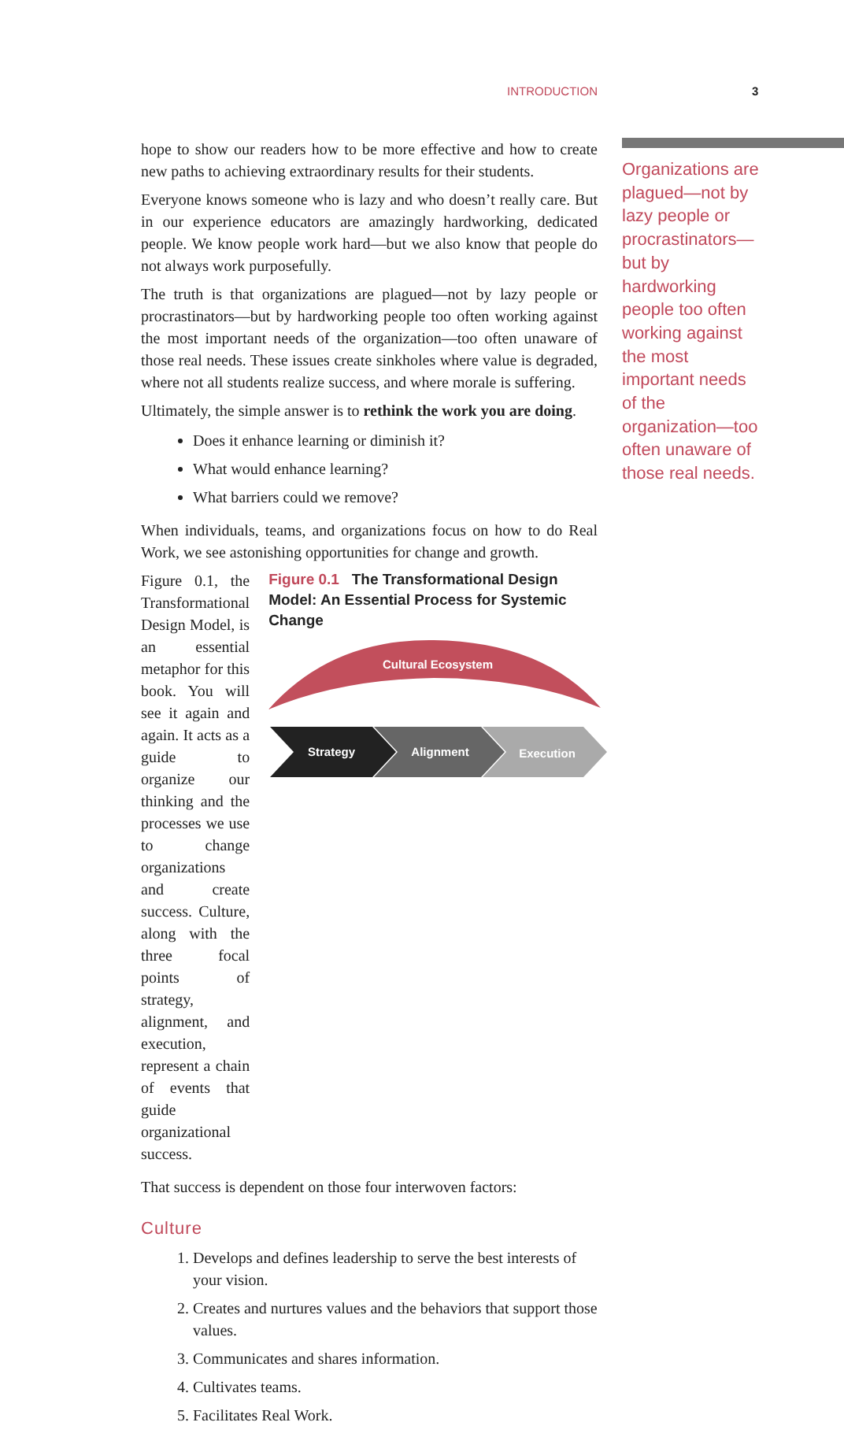INTRODUCTION 3
hope to show our readers how to be more effective and how to create new paths to achieving extraordinary results for their students.
Everyone knows someone who is lazy and who doesn’t really care. But in our experience educators are amazingly hardworking, dedicated people. We know people work hard—but we also know that people do not always work purposefully.
The truth is that organizations are plagued—not by lazy people or procrastinators—but by hardworking people too often working against the most important needs of the organization—too often unaware of those real needs. These issues create sinkholes where value is degraded, where not all students realize success, and where morale is suffering.
Ultimately, the simple answer is to rethink the work you are doing.
Does it enhance learning or diminish it?
What would enhance learning?
What barriers could we remove?
When individuals, teams, and organizations focus on how to do Real Work, we see astonishing opportunities for change and growth.
Figure 0.1, the Transformational Design Model, is an essential metaphor for this book. You will see it again and again. It acts as a guide to organize our thinking and the processes we use to change organizations and create success. Culture, along with the three focal points of strategy, alignment, and execution, represent a chain of events that guide organizational success.
Figure 0.1 The Transformational Design Model: An Essential Process for Systemic Change
Cultural Ecosystem
Strategy
Alignment
Execution
That success is dependent on those four interwoven factors:
Culture
1. Develops and defines leadership to serve the best interests of your vision.
2. Creates and nurtures values and the behaviors that support those values.
3. Communicates and shares information.
4. Cultivates teams.
5. Facilitates Real Work.
Organizations are plagued—not by lazy people or procrastinators—but by hardworking people too often working against the most important needs of the organization—too often unaware of those real needs.